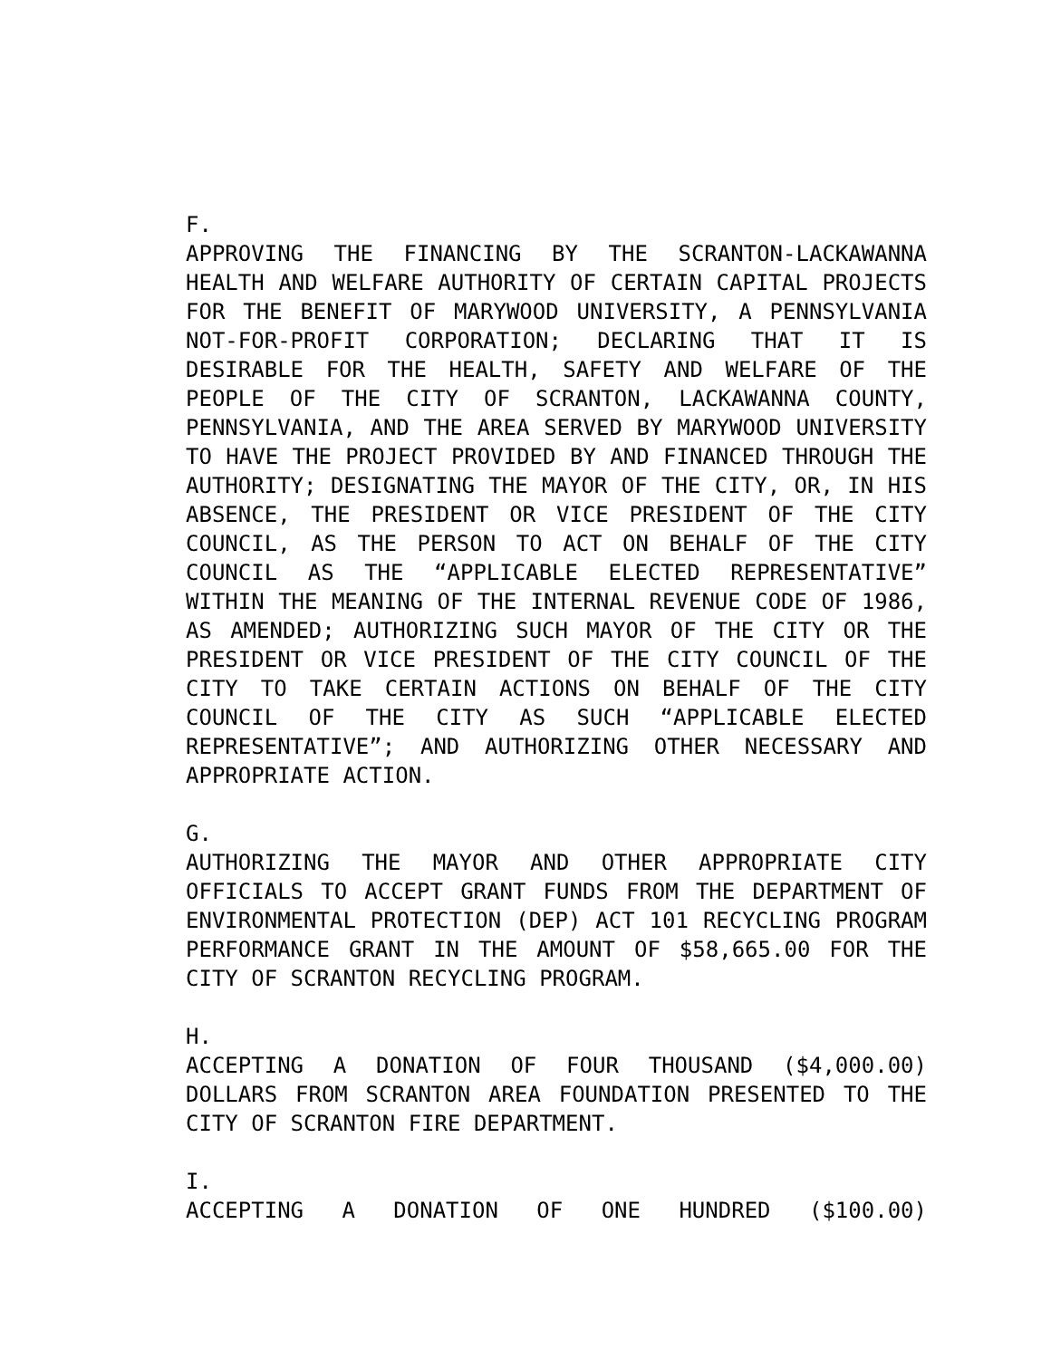F.
APPROVING THE FINANCING BY THE SCRANTON-LACKAWANNA HEALTH AND WELFARE AUTHORITY OF CERTAIN CAPITAL PROJECTS FOR THE BENEFIT OF MARYWOOD UNIVERSITY, A PENNSYLVANIA NOT-FOR-PROFIT CORPORATION; DECLARING THAT IT IS DESIRABLE FOR THE HEALTH, SAFETY AND WELFARE OF THE PEOPLE OF THE CITY OF SCRANTON, LACKAWANNA COUNTY, PENNSYLVANIA, AND THE AREA SERVED BY MARYWOOD UNIVERSITY TO HAVE THE PROJECT PROVIDED BY AND FINANCED THROUGH THE AUTHORITY; DESIGNATING THE MAYOR OF THE CITY, OR, IN HIS ABSENCE, THE PRESIDENT OR VICE PRESIDENT OF THE CITY COUNCIL, AS THE PERSON TO ACT ON BEHALF OF THE CITY COUNCIL AS THE “APPLICABLE ELECTED REPRESENTATIVE” WITHIN THE MEANING OF THE INTERNAL REVENUE CODE OF 1986, AS AMENDED; AUTHORIZING SUCH MAYOR OF THE CITY OR THE PRESIDENT OR VICE PRESIDENT OF THE CITY COUNCIL OF THE CITY TO TAKE CERTAIN ACTIONS ON BEHALF OF THE CITY COUNCIL OF THE CITY AS SUCH “APPLICABLE ELECTED REPRESENTATIVE”; AND AUTHORIZING OTHER NECESSARY AND APPROPRIATE ACTION.
G.
AUTHORIZING THE MAYOR AND OTHER APPROPRIATE CITY OFFICIALS TO ACCEPT GRANT FUNDS FROM THE DEPARTMENT OF ENVIRONMENTAL PROTECTION (DEP) ACT 101 RECYCLING PROGRAM PERFORMANCE GRANT IN THE AMOUNT OF $58,665.00 FOR THE CITY OF SCRANTON RECYCLING PROGRAM.
H.
ACCEPTING A DONATION OF FOUR THOUSAND ($4,000.00) DOLLARS FROM SCRANTON AREA FOUNDATION PRESENTED TO THE CITY OF SCRANTON FIRE DEPARTMENT.
I.
ACCEPTING A DONATION OF ONE HUNDRED ($100.00)